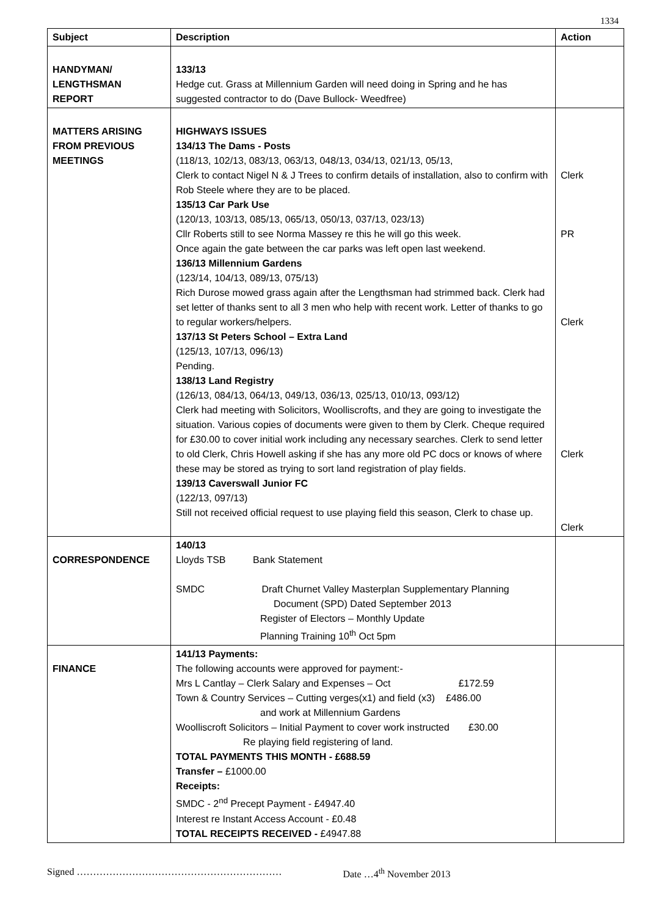1334
| Subject | Description | Action |
| --- | --- | --- |
| HANDYMAN/ LENGTHSMAN REPORT | 133/13 Hedge cut. Grass at Millennium Garden will need doing in Spring and he has suggested contractor to do (Dave Bullock- Weedfree) | |
| MATTERS ARISING FROM PREVIOUS MEETINGS | HIGHWAYS ISSUES 134/13 The Dams - Posts (118/13, 102/13, 083/13, 063/13, 048/13, 034/13, 021/13, 05/13, Clerk to contact Nigel N & J Trees to confirm details of installation, also to confirm with Rob Steele where they are to be placed. 135/13 Car Park Use (120/13, 103/13, 085/13, 065/13, 050/13, 037/13, 023/13) Cllr Roberts still to see Norma Massey re this he will go this week. Once again the gate between the car parks was left open last weekend. 136/13 Millennium Gardens (123/14, 104/13, 089/13, 075/13) Rich Durose mowed grass again after the Lengthsman had strimmed back. Clerk had set letter of thanks sent to all 3 men who help with recent work. Letter of thanks to go to regular workers/helpers. 137/13 St Peters School – Extra Land (125/13, 107/13, 096/13) Pending. 138/13 Land Registry (126/13, 084/13, 064/13, 049/13, 036/13, 025/13, 010/13, 093/12) Clerk had meeting with Solicitors, Woolliscrofts, and they are going to investigate the situation. Various copies of documents were given to them by Clerk. Cheque required for £30.00 to cover initial work including any necessary searches. Clerk to send letter to old Clerk, Chris Howell asking if she has any more old PC docs or knows of where these may be stored as trying to sort land registration of play fields. 139/13 Caverswall Junior FC (122/13, 097/13) Still not received official request to use playing field this season, Clerk to chase up. | Clerk PR Clerk Clerk Clerk |
| CORRESPONDENCE | 140/13 Lloyds TSB Bank Statement SMDC Draft Churnet Valley Masterplan Supplementary Planning Document (SPD) Dated September 2013 Register of Electors – Monthly Update Planning Training 10<sup>th</sup> Oct 5pm | |
| FINANCE | 141/13 Payments: The following accounts were approved for payment:- Mrs L Cantlay – Clerk Salary and Expenses – Oct £172.59 Town & Country Services – Cutting verges(x1) and field (x3) £486.00 and work at Millennium Gardens Woolliscroft Solicitors – Initial Payment to cover work instructed £30.00 Re playing field registering of land. TOTAL PAYMENTS THIS MONTH - £688.59 Transfer – £1000.00 Receipts: SMDC - 2<sup>nd</sup> Precept Payment - £4947.40 Interest re Instant Access Account - £0.48 TOTAL RECEIPTS RECEIVED - £4947.88 | |
Signed ……………………………………………………… Date …4<sup>th</sup> November 2013